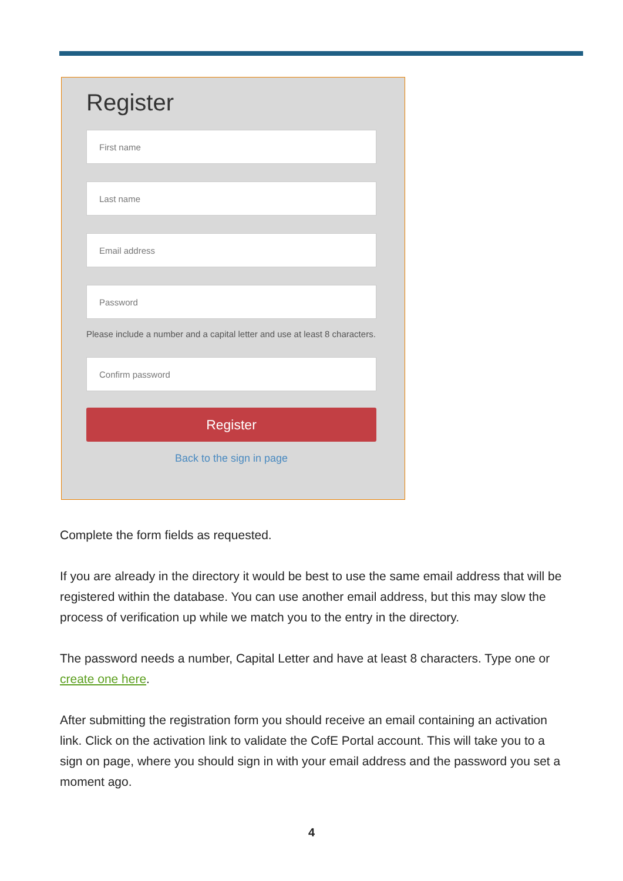Register
First name
Last name
Email address
Password
Please include a number and a capital letter and use at least 8 characters.
Confirm password
Register
Back to the sign in page
Complete the form fields as requested.
If you are already in the directory it would be best to use the same email address that will be registered within the database. You can use another email address, but this may slow the process of verification up while we match you to the entry in the directory.
The password needs a number, Capital Letter and have at least 8 characters. Type one or create one here.
After submitting the registration form you should receive an email containing an activation link. Click on the activation link to validate the CofE Portal account. This will take you to a sign on page, where you should sign in with your email address and the password you set a moment ago.
4